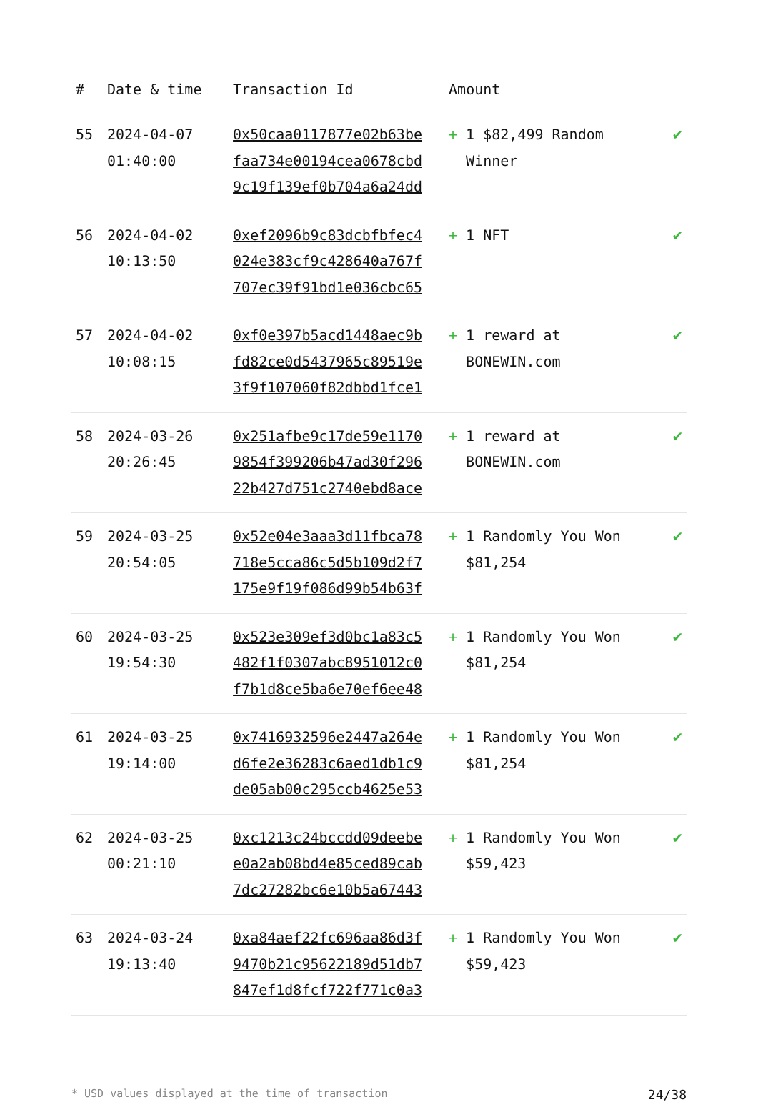| # | Date & time | Transaction Id | Amount | |
| --- | --- | --- | --- | --- |
| 55 | 2024-04-07 01:40:00 | 0x50caa0117877e02b63be faa734e00194cea0678cbd 9c19f139ef0b704a6a24dd | + 1 $82,499 Random Winner | ✔ |
| 56 | 2024-04-02 10:13:50 | 0xef2096b9c83dcbfbfec4 024e383cf9c428640a767f 707ec39f91bd1e036cbc65 | + 1 NFT | ✔ |
| 57 | 2024-04-02 10:08:15 | 0xf0e397b5acd1448aec9b fd82ce0d5437965c89519e 3f9f107060f82dbbd1fce1 | + 1 reward at BONEWIN.com | ✔ |
| 58 | 2024-03-26 20:26:45 | 0x251afbe9c17de59e1170 9854f399206b47ad30f296 22b427d751c2740ebd8ace | + 1 reward at BONEWIN.com | ✔ |
| 59 | 2024-03-25 20:54:05 | 0x52e04e3aaa3d11fbca78 718e5cca86c5d5b109d2f7 175e9f19f086d99b54b63f | + 1 Randomly You Won $81,254 | ✔ |
| 60 | 2024-03-25 19:54:30 | 0x523e309ef3d0bc1a83c5 482f1f0307abc8951012c0 f7b1d8ce5ba6e70ef6ee48 | + 1 Randomly You Won $81,254 | ✔ |
| 61 | 2024-03-25 19:14:00 | 0x7416932596e2447a264e d6fe2e36283c6aed1db1c9 de05ab00c295ccb4625e53 | + 1 Randomly You Won $81,254 | ✔ |
| 62 | 2024-03-25 00:21:10 | 0xc1213c24bccdd09deebe e0a2ab08bd4e85ced89cab 7dc27282bc6e10b5a67443 | + 1 Randomly You Won $59,423 | ✔ |
| 63 | 2024-03-24 19:13:40 | 0xa84aef22fc696aa86d3f 9470b21c95622189d51db7 847ef1d8fcf722f771c0a3 | + 1 Randomly You Won $59,423 | ✔ |
* USD values displayed at the time of transaction 24/38